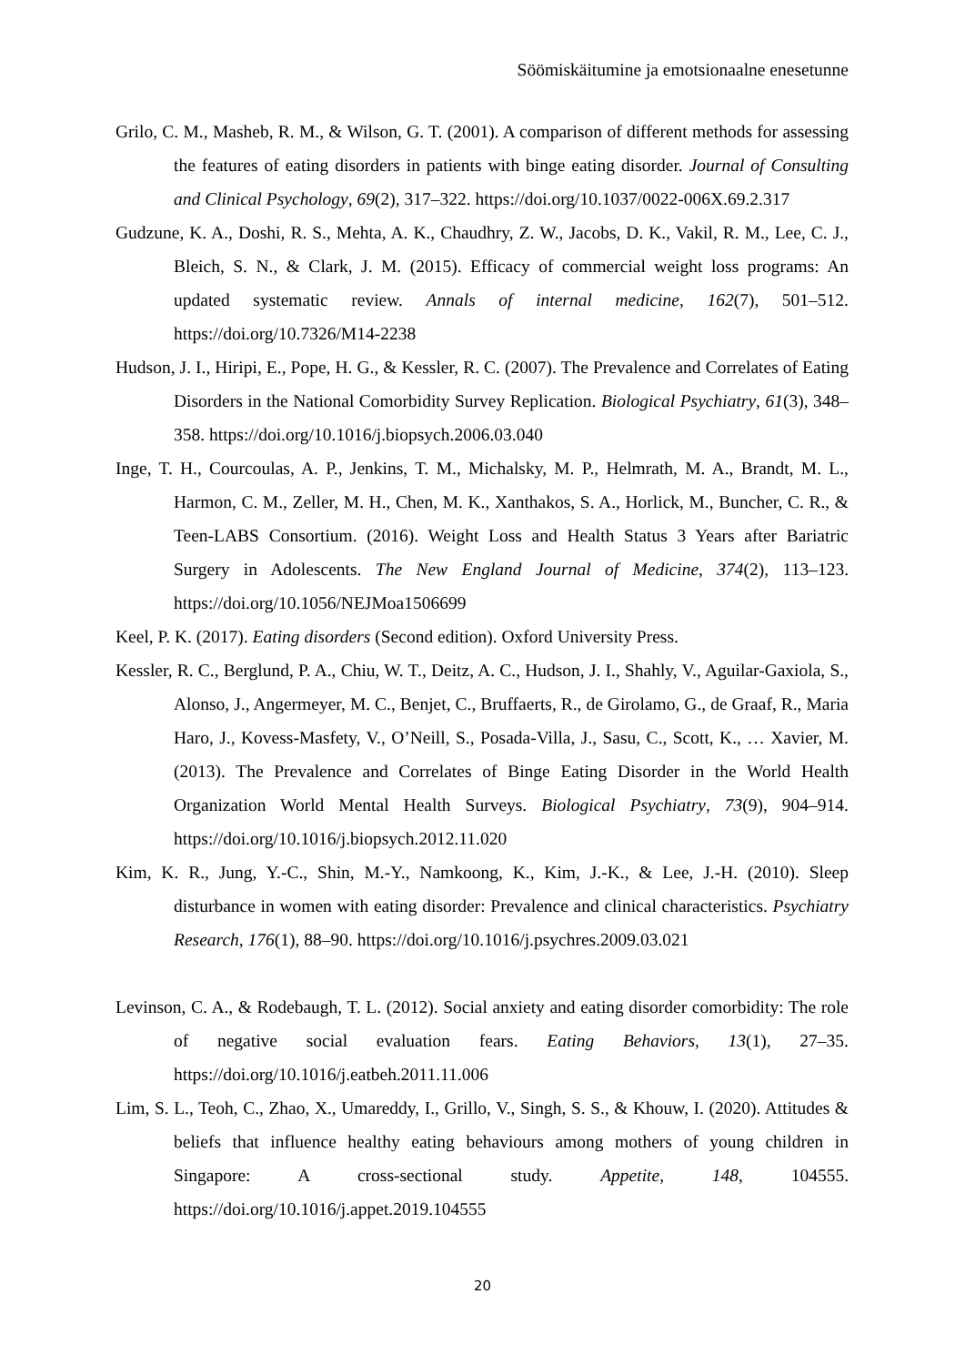Söömiskäitumine ja emotsionaalne enesetunne
Grilo, C. M., Masheb, R. M., & Wilson, G. T. (2001). A comparison of different methods for assessing the features of eating disorders in patients with binge eating disorder. Journal of Consulting and Clinical Psychology, 69(2), 317–322. https://doi.org/10.1037/0022-006X.69.2.317
Gudzune, K. A., Doshi, R. S., Mehta, A. K., Chaudhry, Z. W., Jacobs, D. K., Vakil, R. M., Lee, C. J., Bleich, S. N., & Clark, J. M. (2015). Efficacy of commercial weight loss programs: An updated systematic review. Annals of internal medicine, 162(7), 501–512. https://doi.org/10.7326/M14-2238
Hudson, J. I., Hiripi, E., Pope, H. G., & Kessler, R. C. (2007). The Prevalence and Correlates of Eating Disorders in the National Comorbidity Survey Replication. Biological Psychiatry, 61(3), 348–358. https://doi.org/10.1016/j.biopsych.2006.03.040
Inge, T. H., Courcoulas, A. P., Jenkins, T. M., Michalsky, M. P., Helmrath, M. A., Brandt, M. L., Harmon, C. M., Zeller, M. H., Chen, M. K., Xanthakos, S. A., Horlick, M., Buncher, C. R., & Teen-LABS Consortium. (2016). Weight Loss and Health Status 3 Years after Bariatric Surgery in Adolescents. The New England Journal of Medicine, 374(2), 113–123. https://doi.org/10.1056/NEJMoa1506699
Keel, P. K. (2017). Eating disorders (Second edition). Oxford University Press.
Kessler, R. C., Berglund, P. A., Chiu, W. T., Deitz, A. C., Hudson, J. I., Shahly, V., Aguilar-Gaxiola, S., Alonso, J., Angermeyer, M. C., Benjet, C., Bruffaerts, R., de Girolamo, G., de Graaf, R., Maria Haro, J., Kovess-Masfety, V., O’Neill, S., Posada-Villa, J., Sasu, C., Scott, K., … Xavier, M. (2013). The Prevalence and Correlates of Binge Eating Disorder in the World Health Organization World Mental Health Surveys. Biological Psychiatry, 73(9), 904–914. https://doi.org/10.1016/j.biopsych.2012.11.020
Kim, K. R., Jung, Y.-C., Shin, M.-Y., Namkoong, K., Kim, J.-K., & Lee, J.-H. (2010). Sleep disturbance in women with eating disorder: Prevalence and clinical characteristics. Psychiatry Research, 176(1), 88–90. https://doi.org/10.1016/j.psychres.2009.03.021
Levinson, C. A., & Rodebaugh, T. L. (2012). Social anxiety and eating disorder comorbidity: The role of negative social evaluation fears. Eating Behaviors, 13(1), 27–35. https://doi.org/10.1016/j.eatbeh.2011.11.006
Lim, S. L., Teoh, C., Zhao, X., Umareddy, I., Grillo, V., Singh, S. S., & Khouw, I. (2020). Attitudes & beliefs that influence healthy eating behaviours among mothers of young children in Singapore: A cross-sectional study. Appetite, 148, 104555. https://doi.org/10.1016/j.appet.2019.104555
20